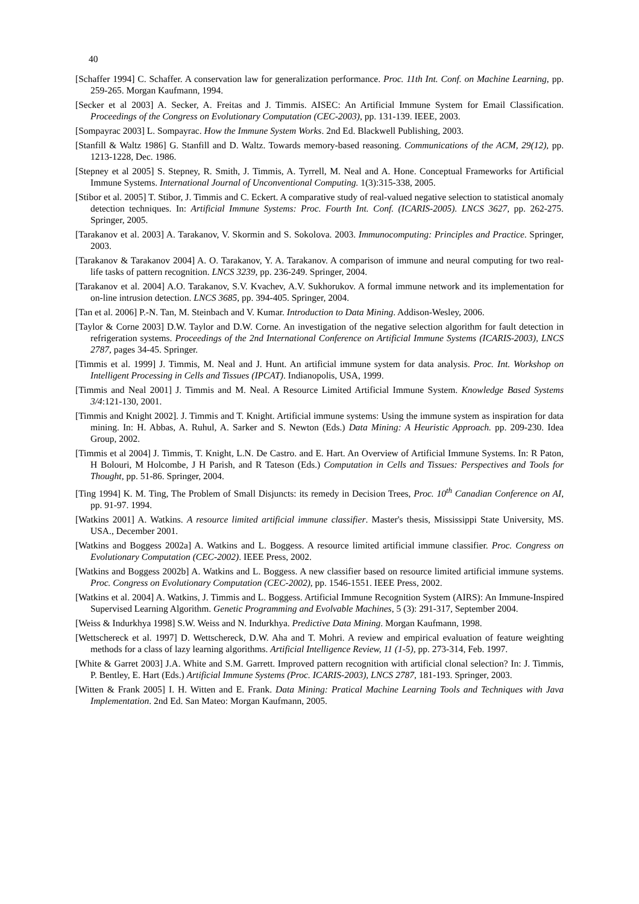40
[Schaffer 1994] C. Schaffer. A conservation law for generalization performance. Proc. 11th Int. Conf. on Machine Learning, pp. 259-265. Morgan Kaufmann, 1994.
[Secker et al 2003] A. Secker, A. Freitas and J. Timmis. AISEC: An Artificial Immune System for Email Classification. Proceedings of the Congress on Evolutionary Computation (CEC-2003), pp. 131-139. IEEE, 2003.
[Sompayrac 2003] L. Sompayrac. How the Immune System Works. 2nd Ed. Blackwell Publishing, 2003.
[Stanfill & Waltz 1986] G. Stanfill and D. Waltz. Towards memory-based reasoning. Communications of the ACM, 29(12), pp. 1213-1228, Dec. 1986.
[Stepney et al 2005] S. Stepney, R. Smith, J. Timmis, A. Tyrrell, M. Neal and A. Hone. Conceptual Frameworks for Artificial Immune Systems. International Journal of Unconventional Computing. 1(3):315-338, 2005.
[Stibor et al. 2005] T. Stibor, J. Timmis and C. Eckert. A comparative study of real-valued negative selection to statistical anomaly detection techniques. In: Artificial Immune Systems: Proc. Fourth Int. Conf. (ICARIS-2005). LNCS 3627, pp. 262-275. Springer, 2005.
[Tarakanov et al. 2003] A. Tarakanov, V. Skormin and S. Sokolova. 2003. Immunocomputing: Principles and Practice. Springer, 2003.
[Tarakanov & Tarakanov 2004] A. O. Tarakanov, Y. A. Tarakanov. A comparison of immune and neural computing for two real-life tasks of pattern recognition. LNCS 3239, pp. 236-249. Springer, 2004.
[Tarakanov et al. 2004] A.O. Tarakanov, S.V. Kvachev, A.V. Sukhorukov. A formal immune network and its implementation for on-line intrusion detection. LNCS 3685, pp. 394-405. Springer, 2004.
[Tan et al. 2006] P.-N. Tan, M. Steinbach and V. Kumar. Introduction to Data Mining. Addison-Wesley, 2006.
[Taylor & Corne 2003] D.W. Taylor and D.W. Corne. An investigation of the negative selection algorithm for fault detection in refrigeration systems. Proceedings of the 2nd International Conference on Artificial Immune Systems (ICARIS-2003), LNCS 2787, pages 34-45. Springer.
[Timmis et al. 1999] J. Timmis, M. Neal and J. Hunt. An artificial immune system for data analysis. Proc. Int. Workshop on Intelligent Processing in Cells and Tissues (IPCAT). Indianopolis, USA, 1999.
[Timmis and Neal 2001] J. Timmis and M. Neal. A Resource Limited Artificial Immune System. Knowledge Based Systems 3/4:121-130, 2001.
[Timmis and Knight 2002]. J. Timmis and T. Knight. Artificial immune systems: Using the immune system as inspiration for data mining. In: H. Abbas, A. Ruhul, A. Sarker and S. Newton (Eds.) Data Mining: A Heuristic Approach. pp. 209-230. Idea Group, 2002.
[Timmis et al 2004] J. Timmis, T. Knight, L.N. De Castro. and E. Hart. An Overview of Artificial Immune Systems. In: R Paton, H Bolouri, M Holcombe, J H Parish, and R Tateson (Eds.) Computation in Cells and Tissues: Perspectives and Tools for Thought, pp. 51-86. Springer, 2004.
[Ting 1994] K. M. Ting, The Problem of Small Disjuncts: its remedy in Decision Trees, Proc. 10<sup>th</sup> Canadian Conference on AI, pp. 91-97. 1994.
[Watkins 2001] A. Watkins. A resource limited artificial immune classifier. Master's thesis, Mississippi State University, MS. USA., December 2001.
[Watkins and Boggess 2002a] A. Watkins and L. Boggess. A resource limited artificial immune classifier. Proc. Congress on Evolutionary Computation (CEC-2002). IEEE Press, 2002.
[Watkins and Boggess 2002b] A. Watkins and L. Boggess. A new classifier based on resource limited artificial immune systems. Proc. Congress on Evolutionary Computation (CEC-2002), pp. 1546-1551. IEEE Press, 2002.
[Watkins et al. 2004] A. Watkins, J. Timmis and L. Boggess. Artificial Immune Recognition System (AIRS): An Immune-Inspired Supervised Learning Algorithm. Genetic Programming and Evolvable Machines, 5 (3): 291-317, September 2004.
[Weiss & Indurkhya 1998] S.W. Weiss and N. Indurkhya. Predictive Data Mining. Morgan Kaufmann, 1998.
[Wettschereck et al. 1997] D. Wettschereck, D.W. Aha and T. Mohri. A review and empirical evaluation of feature weighting methods for a class of lazy learning algorithms. Artificial Intelligence Review, 11 (1-5), pp. 273-314, Feb. 1997.
[White & Garret 2003] J.A. White and S.M. Garrett. Improved pattern recognition with artificial clonal selection? In: J. Timmis, P. Bentley, E. Hart (Eds.) Artificial Immune Systems (Proc. ICARIS-2003), LNCS 2787, 181-193. Springer, 2003.
[Witten & Frank 2005] I. H. Witten and E. Frank. Data Mining: Pratical Machine Learning Tools and Techniques with Java Implementation. 2nd Ed. San Mateo: Morgan Kaufmann, 2005.